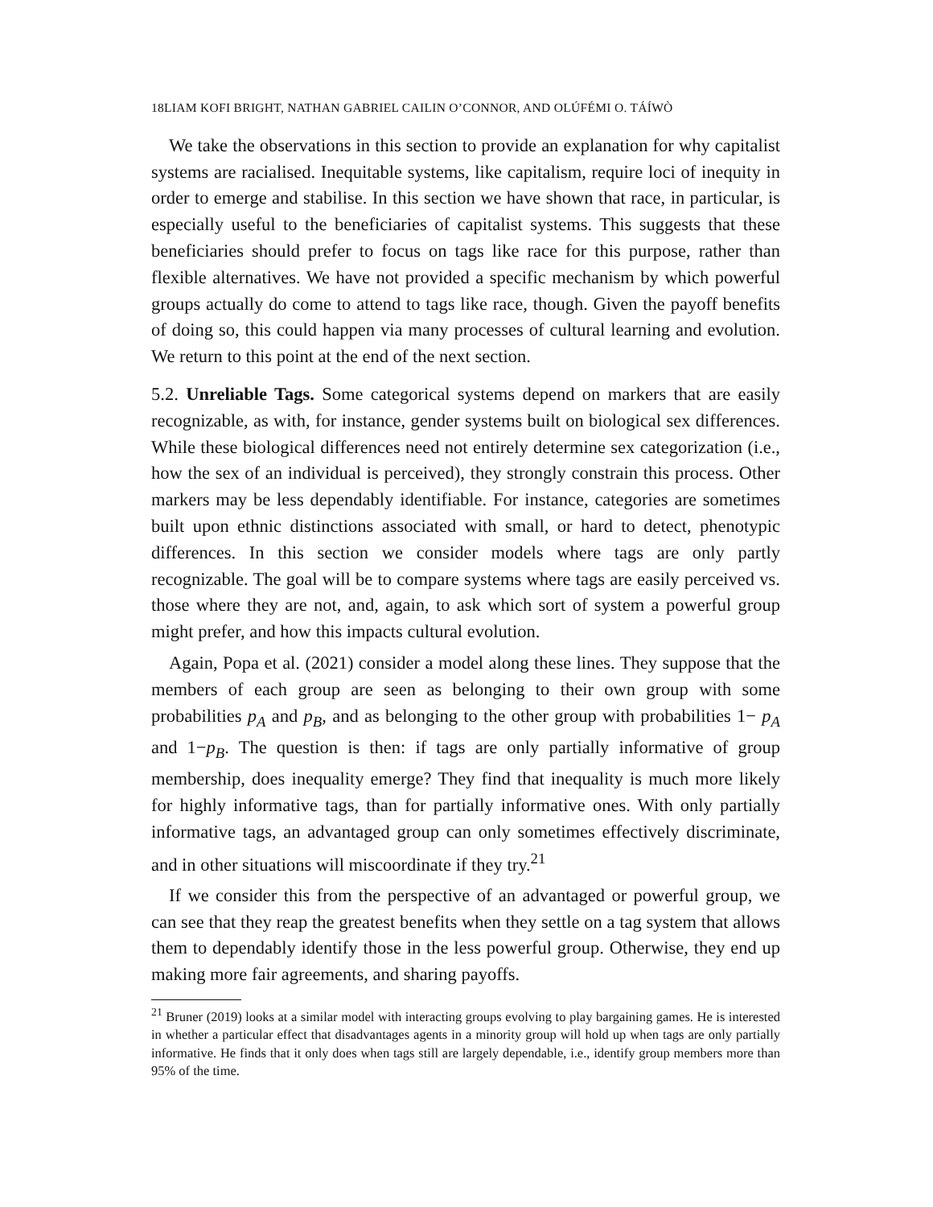18LIAM KOFI BRIGHT, NATHAN GABRIEL CAILIN O’CONNOR, AND OLÚFÉMI O. TÁÍWÒ
We take the observations in this section to provide an explanation for why capitalist systems are racialised. Inequitable systems, like capitalism, require loci of inequity in order to emerge and stabilise. In this section we have shown that race, in particular, is especially useful to the beneficiaries of capitalist systems. This suggests that these beneficiaries should prefer to focus on tags like race for this purpose, rather than flexible alternatives. We have not provided a specific mechanism by which powerful groups actually do come to attend to tags like race, though. Given the payoff benefits of doing so, this could happen via many processes of cultural learning and evolution. We return to this point at the end of the next section.
5.2. Unreliable Tags. Some categorical systems depend on markers that are easily recognizable, as with, for instance, gender systems built on biological sex differences. While these biological differences need not entirely determine sex categorization (i.e., how the sex of an individual is perceived), they strongly constrain this process. Other markers may be less dependably identifiable. For instance, categories are sometimes built upon ethnic distinctions associated with small, or hard to detect, phenotypic differences. In this section we consider models where tags are only partly recognizable. The goal will be to compare systems where tags are easily perceived vs. those where they are not, and, again, to ask which sort of system a powerful group might prefer, and how this impacts cultural evolution.
Again, Popa et al. (2021) consider a model along these lines. They suppose that the members of each group are seen as belonging to their own group with some probabilities p<sub>A</sub> and p<sub>B</sub>, and as belonging to the other group with probabilities 1− p<sub>A</sub> and 1−p<sub>B</sub>. The question is then: if tags are only partially informative of group membership, does inequality emerge? They find that inequality is much more likely for highly informative tags, than for partially informative ones. With only partially informative tags, an advantaged group can only sometimes effectively discriminate, and in other situations will miscoordinate if they try.<sup>21</sup>
If we consider this from the perspective of an advantaged or powerful group, we can see that they reap the greatest benefits when they settle on a tag system that allows them to dependably identify those in the less powerful group. Otherwise, they end up making more fair agreements, and sharing payoffs.
<sup>21</sup> Bruner (2019) looks at a similar model with interacting groups evolving to play bargaining games. He is interested in whether a particular effect that disadvantages agents in a minority group will hold up when tags are only partially informative. He finds that it only does when tags still are largely dependable, i.e., identify group members more than 95% of the time.